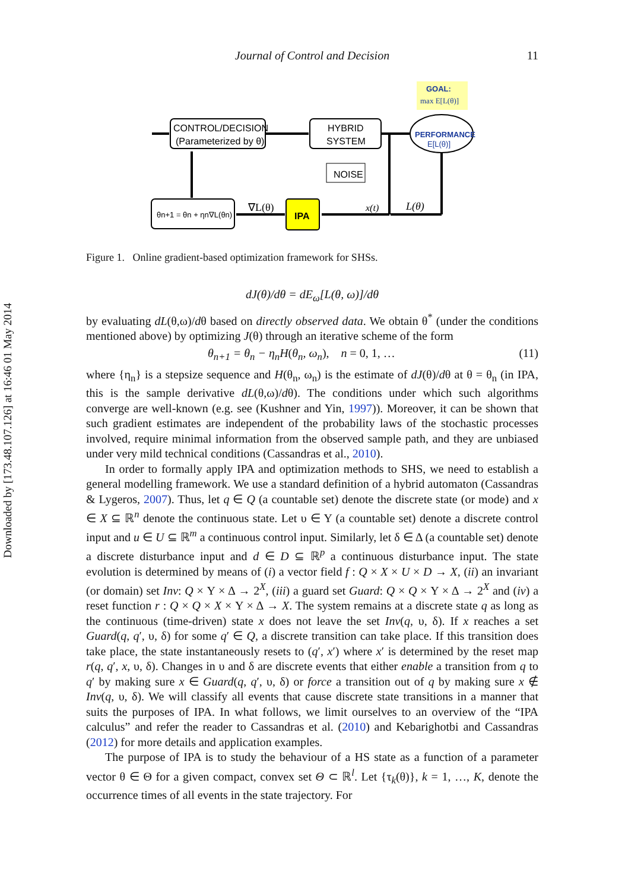Downloaded by [173.48.107.126] at 16:46 01 May 2014
Journal of Control and Decision 11
GOAL:
max E[L(θ)]
CONTROL/DECISION
(Parameterized by θ)
HYBRID
SYSTEM
PERFORMANCE
E[L(θ)]
NOISE
θn+1 = θn + ηn∇L(θn)
IPA
∇L(θ)
x(t)
L(θ)
Figure 1. Online gradient-based optimization framework for SHSs.
dJ(θ)/dθ = dE<sub>ω</sub>[L(θ, ω)]/dθ
by evaluating dL(θ,ω)/dθ based on directly observed data. We obtain θ<sup>*</sup> (under the conditions mentioned above) by optimizing J(θ) through an iterative scheme of the form
θ<sub>n+1</sub> = θ<sub>n</sub> − η<sub>n</sub>H(θ<sub>n</sub>, ω<sub>n</sub>), n = 0, 1, … (11)
where {η<sub>n</sub>} is a stepsize sequence and H(θ<sub>n</sub>, ω<sub>n</sub>) is the estimate of dJ(θ)/dθ at θ = θ<sub>n</sub> (in IPA, this is the sample derivative dL(θ,ω)/dθ). The conditions under which such algorithms converge are well-known (e.g. see (Kushner and Yin, 1997)). Moreover, it can be shown that such gradient estimates are independent of the probability laws of the stochastic processes involved, require minimal information from the observed sample path, and they are unbiased under very mild technical conditions (Cassandras et al., 2010).
In order to formally apply IPA and optimization methods to SHS, we need to establish a general modelling framework. We use a standard definition of a hybrid automaton (Cassandras & Lygeros, 2007). Thus, let q ∈ Q (a countable set) denote the discrete state (or mode) and x ∈ X ⊆ ℝ<sup>n</sup> denote the continuous state. Let υ ∈ Υ (a countable set) denote a discrete control input and u ∈ U ⊆ ℝ<sup>m</sup> a continuous control input. Similarly, let δ ∈ Δ (a countable set) denote a discrete disturbance input and d ∈ D ⊆ ℝ<sup>p</sup> a continuous disturbance input. The state evolution is determined by means of (i) a vector field f : Q × X × U × D → X, (ii) an invariant (or domain) set Inv: Q × Υ × Δ → 2<sup>X</sup>, (iii) a guard set Guard: Q × Q × Υ × Δ → 2<sup>X</sup> and (iv) a reset function r : Q × Q × X × Υ × Δ → X. The system remains at a discrete state q as long as the continuous (time-driven) state x does not leave the set Inv(q, υ, δ). If x reaches a set Guard(q, q′, υ, δ) for some q′ ∈ Q, a discrete transition can take place. If this transition does take place, the state instantaneously resets to (q′, x′) where x′ is determined by the reset map r(q, q′, x, υ, δ). Changes in υ and δ are discrete events that either enable a transition from q to q′ by making sure x ∈ Guard(q, q′, υ, δ) or force a transition out of q by making sure x ∉ Inv(q, υ, δ). We will classify all events that cause discrete state transitions in a manner that suits the purposes of IPA. In what follows, we limit ourselves to an overview of the “IPA calculus” and refer the reader to Cassandras et al. (2010) and Kebarighotbi and Cassandras (2012) for more details and application examples.
The purpose of IPA is to study the behaviour of a HS state as a function of a parameter vector θ ∈ Θ for a given compact, convex set Θ ⊂ ℝ<sup>l</sup>. Let {τ<sub>k</sub>(θ)}, k = 1, …, K, denote the occurrence times of all events in the state trajectory. For